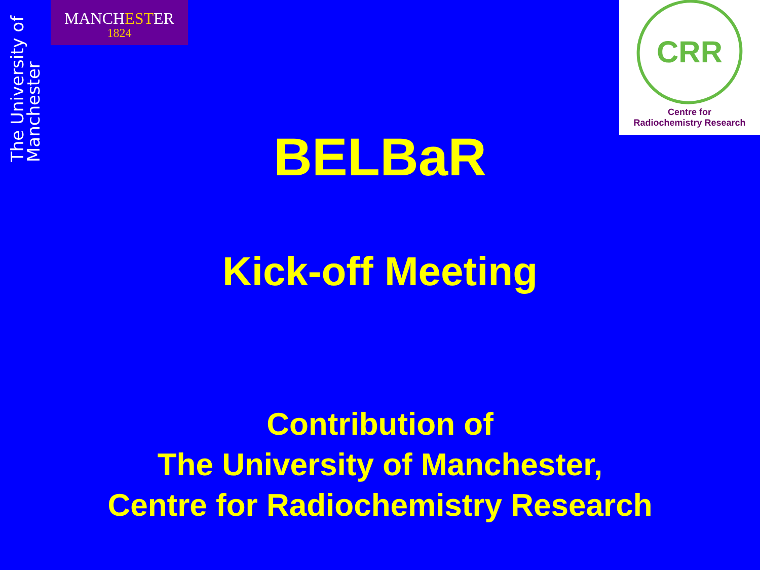The University of Manchester
MANCHESTER
1824
CRR
Centre for
Radiochemistry Research
BELBaR
Kick-off Meeting
Contribution of
The University of Manchester,
Centre for Radiochemistry Research